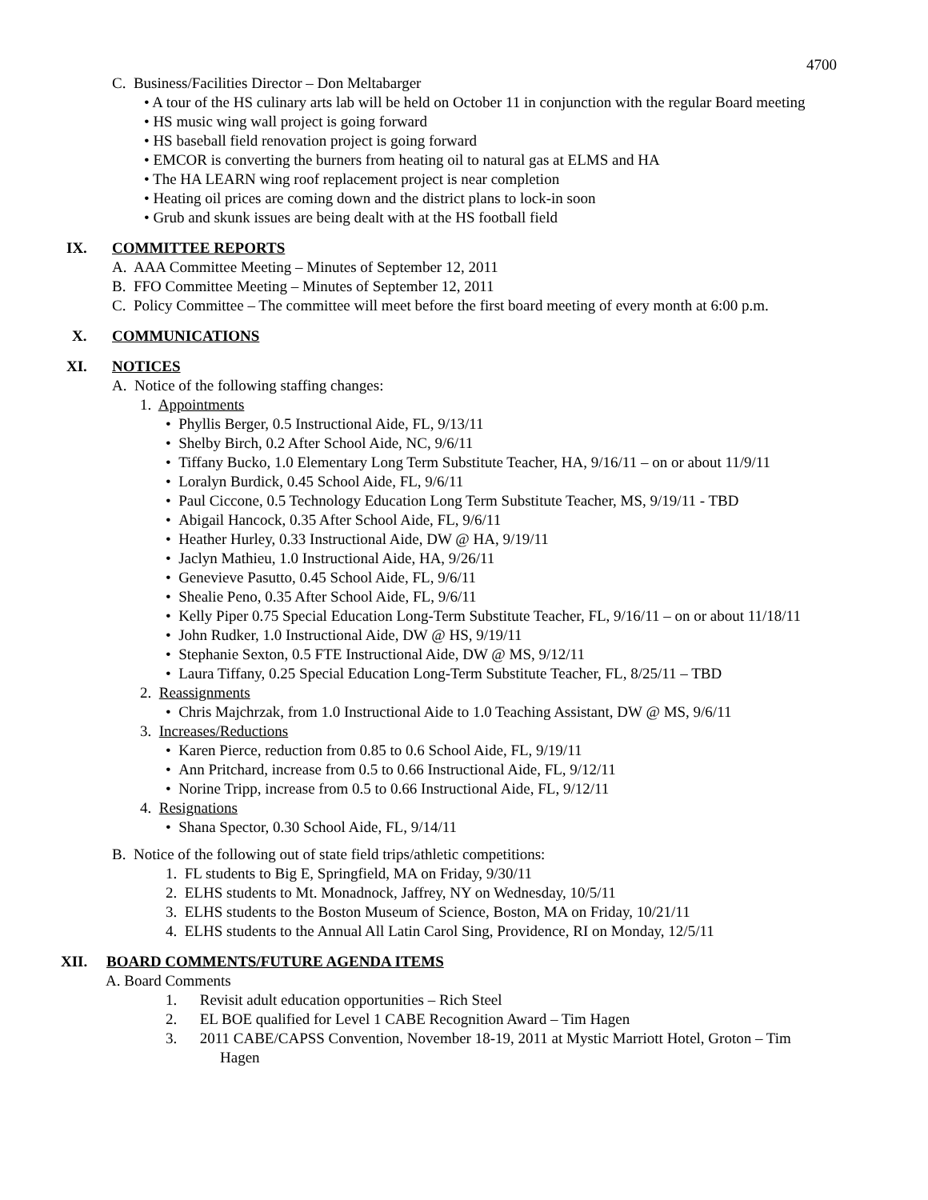4700
C. Business/Facilities Director – Don Meltabarger
• A tour of the HS culinary arts lab will be held on October 11 in conjunction with the regular Board meeting
• HS music wing wall project is going forward
• HS baseball field renovation project is going forward
• EMCOR is converting the burners from heating oil to natural gas at ELMS and HA
• The HA LEARN wing roof replacement project is near completion
• Heating oil prices are coming down and the district plans to lock-in soon
• Grub and skunk issues are being dealt with at the HS football field
IX. COMMITTEE REPORTS
A. AAA Committee Meeting – Minutes of September 12, 2011
B. FFO Committee Meeting – Minutes of September 12, 2011
C. Policy Committee – The committee will meet before the first board meeting of every month at 6:00 p.m.
X. COMMUNICATIONS
XI. NOTICES
A. Notice of the following staffing changes:
1. Appointments
• Phyllis Berger, 0.5 Instructional Aide, FL, 9/13/11
• Shelby Birch, 0.2 After School Aide, NC, 9/6/11
• Tiffany Bucko, 1.0 Elementary Long Term Substitute Teacher, HA, 9/16/11 – on or about 11/9/11
• Loralyn Burdick, 0.45 School Aide, FL, 9/6/11
• Paul Ciccone, 0.5 Technology Education Long Term Substitute Teacher, MS, 9/19/11 - TBD
• Abigail Hancock, 0.35 After School Aide, FL, 9/6/11
• Heather Hurley, 0.33 Instructional Aide, DW @ HA, 9/19/11
• Jaclyn Mathieu, 1.0 Instructional Aide, HA, 9/26/11
• Genevieve Pasutto, 0.45 School Aide, FL, 9/6/11
• Shealie Peno, 0.35 After School Aide, FL, 9/6/11
• Kelly Piper 0.75 Special Education Long-Term Substitute Teacher, FL, 9/16/11 – on or about 11/18/11
• John Rudker, 1.0 Instructional Aide, DW @ HS, 9/19/11
• Stephanie Sexton, 0.5 FTE Instructional Aide, DW @ MS, 9/12/11
• Laura Tiffany, 0.25 Special Education Long-Term Substitute Teacher, FL, 8/25/11 – TBD
2. Reassignments
• Chris Majchrzak, from 1.0 Instructional Aide to 1.0 Teaching Assistant, DW @ MS, 9/6/11
3. Increases/Reductions
• Karen Pierce, reduction from 0.85 to 0.6 School Aide, FL, 9/19/11
• Ann Pritchard, increase from 0.5 to 0.66 Instructional Aide, FL, 9/12/11
• Norine Tripp, increase from 0.5 to 0.66 Instructional Aide, FL, 9/12/11
4. Resignations
• Shana Spector, 0.30 School Aide, FL, 9/14/11
B. Notice of the following out of state field trips/athletic competitions:
1. FL students to Big E, Springfield, MA on Friday, 9/30/11
2. ELHS students to Mt. Monadnock, Jaffrey, NY on Wednesday, 10/5/11
3. ELHS students to the Boston Museum of Science, Boston, MA on Friday, 10/21/11
4. ELHS students to the Annual All Latin Carol Sing, Providence, RI on Monday, 12/5/11
XII. BOARD COMMENTS/FUTURE AGENDA ITEMS
A. Board Comments
1. Revisit adult education opportunities – Rich Steel
2. EL BOE qualified for Level 1 CABE Recognition Award – Tim Hagen
3. 2011 CABE/CAPSS Convention, November 18-19, 2011 at Mystic Marriott Hotel, Groton – Tim
Hagen